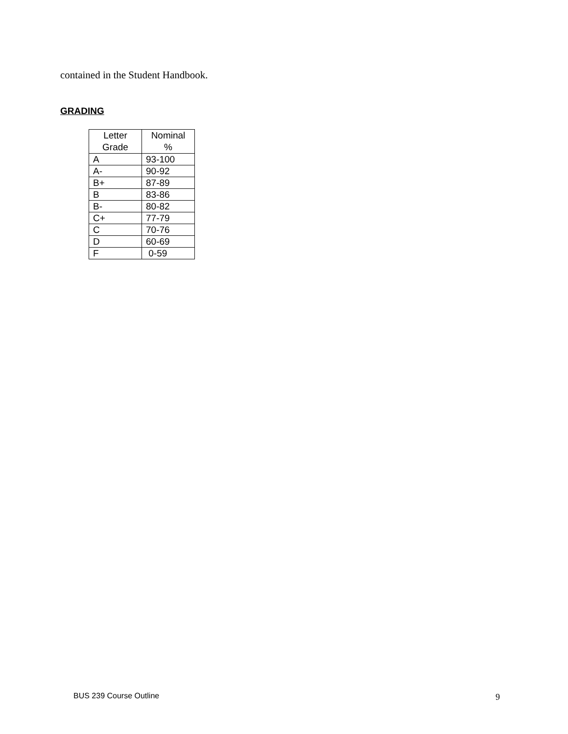contained in the Student Handbook.
GRADING
| Letter Grade | Nominal % |
| --- | --- |
| A | 93-100 |
| A- | 90-92 |
| B+ | 87-89 |
| B | 83-86 |
| B- | 80-82 |
| C+ | 77-79 |
| C | 70-76 |
| D | 60-69 |
| F | 0-59 |
BUS 239 Course Outline 9